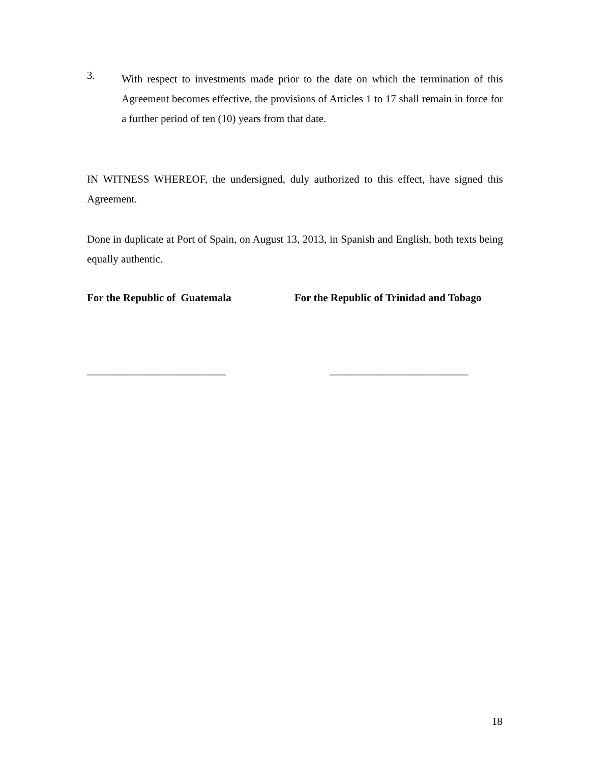3.
With respect to investments made prior to the date on which the termination of this Agreement becomes effective, the provisions of Articles 1 to 17 shall remain in force for a further period of ten (10) years from that date.
IN WITNESS WHEREOF, the undersigned, duly authorized to this effect, have signed this Agreement.
Done in duplicate at Port of Spain, on August 13, 2013, in Spanish and English, both texts being equally authentic.
For the Republic of Guatemala For the Republic of Trinidad and Tobago
__________________________ __________________________
18